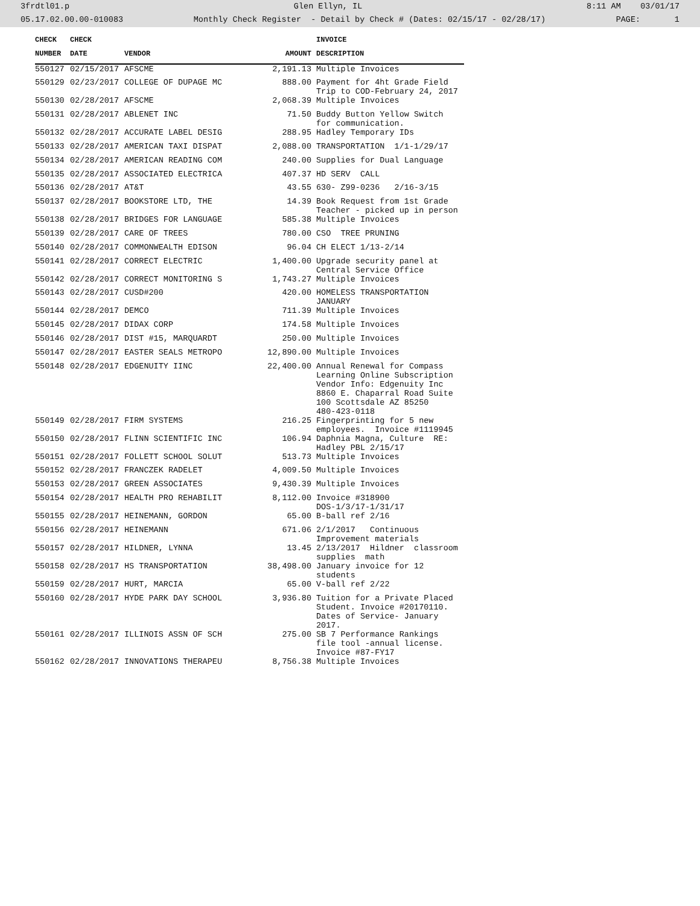3frdtl01.p Glen Ellyn, IL 8:11 AM 03/01/17
05.17.02.00.00-010083 Monthly Check Register - Detail by Check # (Dates: 02/15/17 - 02/28/17) PAGE: 1
| CHECK | CHECK | | | INVOICE |
| --- | --- | --- | --- | --- |
| NUMBER | DATE | VENDOR | AMOUNT | DESCRIPTION |
| 550127 | 02/15/2017 | AFSCME | 2,191.13 | Multiple Invoices |
| 550129 | 02/23/2017 | COLLEGE OF DUPAGE MC | 888.00 | Payment for 4ht Grade Field Trip to COD-February 24, 2017 |
| 550130 | 02/28/2017 | AFSCME | 2,068.39 | Multiple Invoices |
| 550131 | 02/28/2017 | ABLENET INC | 71.50 | Buddy Button Yellow Switch for communication. |
| 550132 | 02/28/2017 | ACCURATE LABEL DESIG | 288.95 | Hadley Temporary IDs |
| 550133 | 02/28/2017 | AMERICAN TAXI DISPAT | 2,088.00 | TRANSPORTATION 1/1-1/29/17 |
| 550134 | 02/28/2017 | AMERICAN READING COM | 240.00 | Supplies for Dual Language |
| 550135 | 02/28/2017 | ASSOCIATED ELECTRICA | 407.37 | HD SERV CALL |
| 550136 | 02/28/2017 | AT&T | 43.55 | 630- Z99-0236 2/16-3/15 |
| 550137 | 02/28/2017 | BOOKSTORE LTD, THE | 14.39 | Book Request from 1st Grade Teacher - picked up in person |
| 550138 | 02/28/2017 | BRIDGES FOR LANGUAGE | 585.38 | Multiple Invoices |
| 550139 | 02/28/2017 | CARE OF TREES | 780.00 | CSO TREE PRUNING |
| 550140 | 02/28/2017 | COMMONWEALTH EDISON | 96.04 | CH ELECT 1/13-2/14 |
| 550141 | 02/28/2017 | CORRECT ELECTRIC | 1,400.00 | Upgrade security panel at Central Service Office |
| 550142 | 02/28/2017 | CORRECT MONITORING S | 1,743.27 | Multiple Invoices |
| 550143 | 02/28/2017 | CUSD#200 | 420.00 | HOMELESS TRANSPORTATION JANUARY |
| 550144 | 02/28/2017 | DEMCO | 711.39 | Multiple Invoices |
| 550145 | 02/28/2017 | DIDAX CORP | 174.58 | Multiple Invoices |
| 550146 | 02/28/2017 | DIST #15, MARQUARDT | 250.00 | Multiple Invoices |
| 550147 | 02/28/2017 | EASTER SEALS METROPO | 12,890.00 | Multiple Invoices |
| 550148 | 02/28/2017 | EDGENUITY IINC | 22,400.00 | Annual Renewal for Compass Learning Online Subscription Vendor Info: Edgenuity Inc 8860 E. Chaparral Road Suite 100 Scottsdale AZ 85250 480-423-0118 |
| 550149 | 02/28/2017 | FIRM SYSTEMS | 216.25 | Fingerprinting for 5 new employees. Invoice #1119945 |
| 550150 | 02/28/2017 | FLINN SCIENTIFIC INC | 106.94 | Daphnia Magna, Culture RE: Hadley PBL 2/15/17 |
| 550151 | 02/28/2017 | FOLLETT SCHOOL SOLUT | 513.73 | Multiple Invoices |
| 550152 | 02/28/2017 | FRANCZEK RADELET | 4,009.50 | Multiple Invoices |
| 550153 | 02/28/2017 | GREEN ASSOCIATES | 9,430.39 | Multiple Invoices |
| 550154 | 02/28/2017 | HEALTH PRO REHABILIT | 8,112.00 | Invoice #318900 DOS-1/3/17-1/31/17 |
| 550155 | 02/28/2017 | HEINEMANN, GORDON | 65.00 | B-ball ref 2/16 |
| 550156 | 02/28/2017 | HEINEMANN | 671.06 | 2/1/2017 Continuous Improvement materials |
| 550157 | 02/28/2017 | HILDNER, LYNNA | 13.45 | 2/13/2017 Hildner classroom supplies math |
| 550158 | 02/28/2017 | HS TRANSPORTATION | 38,498.00 | January invoice for 12 students |
| 550159 | 02/28/2017 | HURT, MARCIA | 65.00 | V-ball ref 2/22 |
| 550160 | 02/28/2017 | HYDE PARK DAY SCHOOL | 3,936.80 | Tuition for a Private Placed Student. Invoice #20170110. Dates of Service- January 2017. |
| 550161 | 02/28/2017 | ILLINOIS ASSN OF SCH | 275.00 | SB 7 Performance Rankings file tool -annual license. Invoice #87-FY17 |
| 550162 | 02/28/2017 | INNOVATIONS THERAPEU | 8,756.38 | Multiple Invoices |